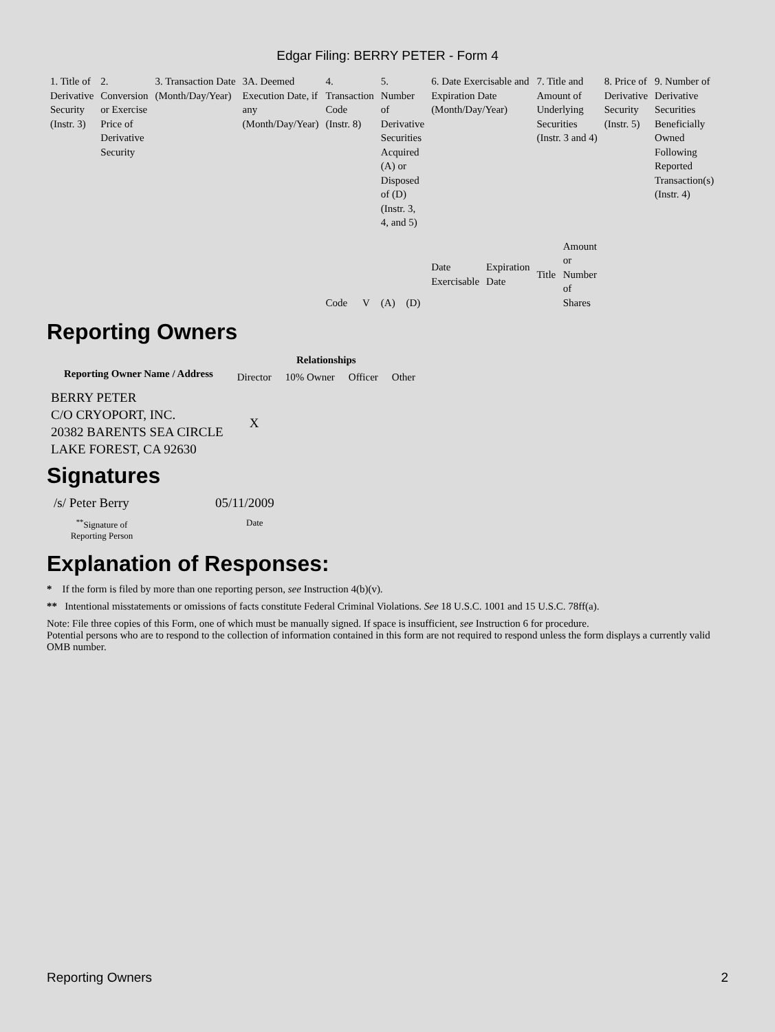Edgar Filing: BERRY PETER - Form 4
| 1. Title of Derivative Security (Instr. 3) | 2. Conversion or Exercise Price of Derivative Security | 3. Transaction Date (Month/Day/Year) | 3A. Deemed Execution Date, if any (Month/Day/Year) | 4. Transaction Code (Instr. 8) | | 5. Number of Derivative Securities Acquired (A) or Disposed of (D) (Instr. 3, 4, and 5) | | 6. Date Exercisable and Expiration Date (Month/Day/Year) | | 7. Title and Amount of Underlying Securities (Instr. 3 and 4) | | 8. Price of Derivative Security (Instr. 5) | 9. Number of Derivative Securities Beneficially Owned Following Reported Transaction(s) (Instr. 4) |
| | | | | Code | V | (A) | (D) | Date Exercisable | Expiration Date | Title | Amount or Number of Shares | | |
Reporting Owners
| Reporting Owner Name / Address | Relationships | | | |
| --- | --- | --- | --- | --- |
| | Director | 10% Owner | Officer | Other |
| BERRY PETER C/O CRYOPORT, INC. 20382 BARENTS SEA CIRCLE LAKE FOREST, CA 92630 | X | | | |
Signatures
/s/ Peter Berry 05/11/2009
<sup>**</sup> Signature of
Reporting Person
Date
Explanation of Responses:
* If the form is filed by more than one reporting person, see Instruction 4(b)(v).
** Intentional misstatements or omissions of facts constitute Federal Criminal Violations. See 18 U.S.C. 1001 and 15 U.S.C. 78ff(a).
Note: File three copies of this Form, one of which must be manually signed. If space is insufficient, see Instruction 6 for procedure.
Potential persons who are to respond to the collection of information contained in this form are not required to respond unless the form displays a currently valid OMB number.
Reporting Owners 2